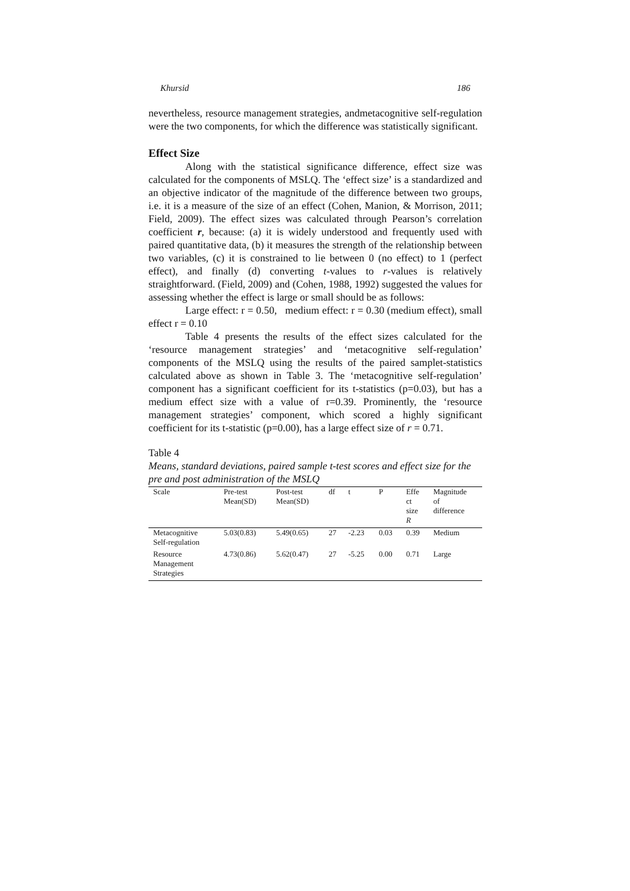Khursid 186
nevertheless, resource management strategies, andmetacognitive self-regulation were the two components, for which the difference was statistically significant.
Effect Size
Along with the statistical significance difference, effect size was calculated for the components of MSLQ. The ‘effect size’ is a standardized and an objective indicator of the magnitude of the difference between two groups, i.e. it is a measure of the size of an effect (Cohen, Manion, & Morrison, 2011; Field, 2009). The effect sizes was calculated through Pearson’s correlation coefficient r, because: (a) it is widely understood and frequently used with paired quantitative data, (b) it measures the strength of the relationship between two variables, (c) it is constrained to lie between 0 (no effect) to 1 (perfect effect), and finally (d) converting t-values to r-values is relatively straightforward. (Field, 2009) and (Cohen, 1988, 1992) suggested the values for assessing whether the effect is large or small should be as follows:
Large effect: r = 0.50, medium effect: r = 0.30 (medium effect), small effect r = 0.10
Table 4 presents the results of the effect sizes calculated for the ‘resource management strategies’ and ‘metacognitive self-regulation’ components of the MSLQ using the results of the paired samplet-statistics calculated above as shown in Table 3. The ‘metacognitive self-regulation’ component has a significant coefficient for its t-statistics (p=0.03), but has a medium effect size with a value of r=0.39. Prominently, the ‘resource management strategies’ component, which scored a highly significant coefficient for its t-statistic (p=0.00), has a large effect size of r = 0.71.
Table 4
Means, standard deviations, paired sample t-test scores and effect size for the pre and post administration of the MSLQ
| Scale | Pre-test Mean(SD) | Post-test Mean(SD) | df | t | P | Effe ct size R | Magnitude of difference |
| --- | --- | --- | --- | --- | --- | --- | --- |
| Metacognitive Self-regulation | 5.03(0.83) | 5.49(0.65) | 27 | -2.23 | 0.03 | 0.39 | Medium |
| Resource Management Strategies | 4.73(0.86) | 5.62(0.47) | 27 | -5.25 | 0.00 | 0.71 | Large |